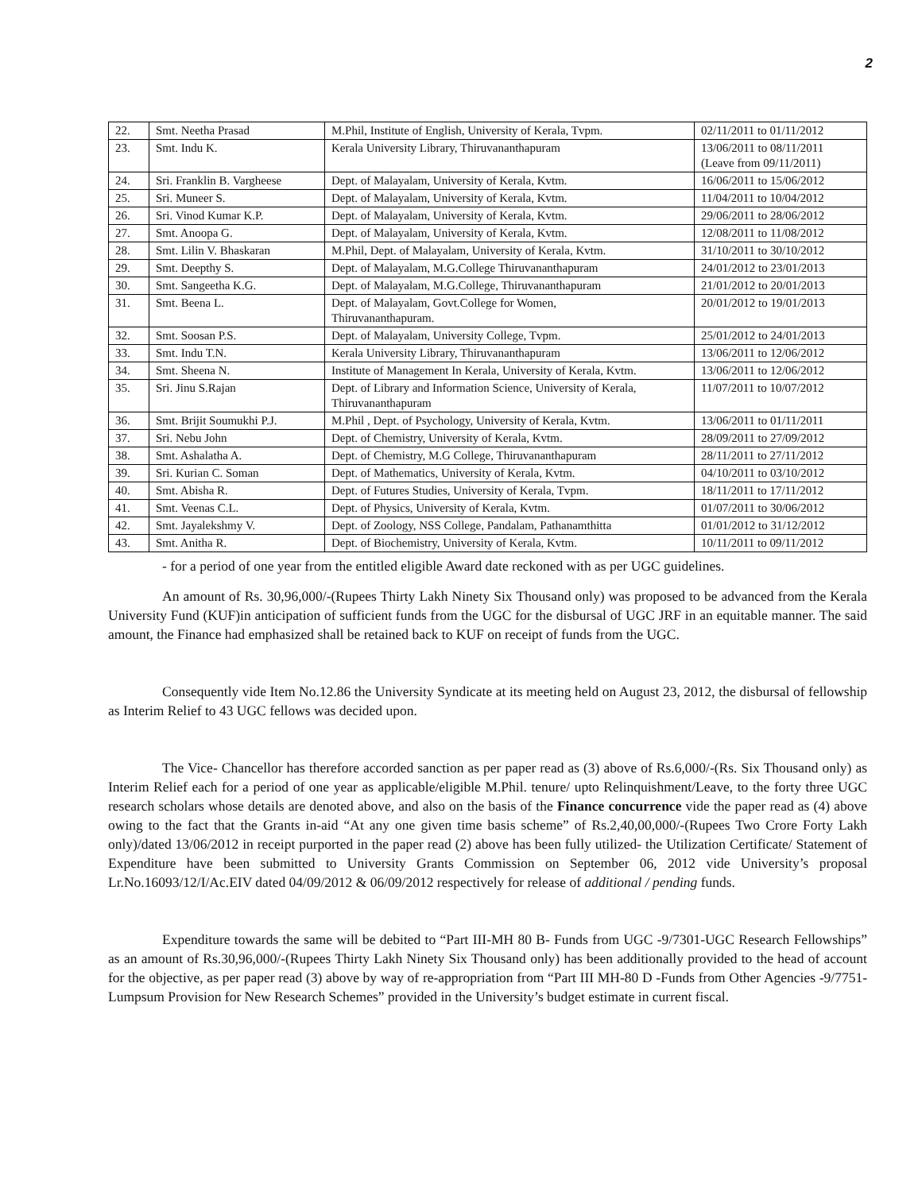2
| 22. | Smt. Neetha Prasad | M.Phil, Institute of English, University of Kerala, Tvpm. | 02/11/2011 to 01/11/2012 |
| 23. | Smt. Indu K. | Kerala University Library, Thiruvananthapuram | 13/06/2011 to 08/11/2011 (Leave from 09/11/2011) |
| 24. | Sri. Franklin B. Vargheese | Dept. of Malayalam, University of Kerala, Kvtm. | 16/06/2011 to 15/06/2012 |
| 25. | Sri. Muneer S. | Dept. of Malayalam, University of Kerala, Kvtm. | 11/04/2011 to 10/04/2012 |
| 26. | Sri. Vinod Kumar K.P. | Dept. of Malayalam, University of Kerala, Kvtm. | 29/06/2011 to 28/06/2012 |
| 27. | Smt. Anoopa G. | Dept. of Malayalam, University of Kerala, Kvtm. | 12/08/2011 to 11/08/2012 |
| 28. | Smt. Lilin V. Bhaskaran | M.Phil, Dept. of Malayalam, University of Kerala, Kvtm. | 31/10/2011 to 30/10/2012 |
| 29. | Smt. Deepthy S. | Dept. of Malayalam, M.G.College Thiruvananthapuram | 24/01/2012 to 23/01/2013 |
| 30. | Smt. Sangeetha K.G. | Dept. of Malayalam, M.G.College, Thiruvananthapuram | 21/01/2012 to 20/01/2013 |
| 31. | Smt. Beena L. | Dept. of Malayalam, Govt.College for Women, Thiruvananthapuram. | 20/01/2012 to 19/01/2013 |
| 32. | Smt. Soosan P.S. | Dept. of Malayalam, University College, Tvpm. | 25/01/2012 to 24/01/2013 |
| 33. | Smt. Indu T.N. | Kerala University Library, Thiruvananthapuram | 13/06/2011 to 12/06/2012 |
| 34. | Smt. Sheena N. | Institute of Management In Kerala, University of Kerala, Kvtm. | 13/06/2011 to 12/06/2012 |
| 35. | Sri. Jinu S.Rajan | Dept. of Library and Information Science, University of Kerala, Thiruvananthapuram | 11/07/2011 to 10/07/2012 |
| 36. | Smt. Brijit Soumukhi P.J. | M.Phil , Dept. of Psychology, University of Kerala, Kvtm. | 13/06/2011 to 01/11/2011 |
| 37. | Sri. Nebu John | Dept. of Chemistry, University of Kerala, Kvtm. | 28/09/2011 to 27/09/2012 |
| 38. | Smt. Ashalatha A. | Dept. of Chemistry, M.G College, Thiruvananthapuram | 28/11/2011 to 27/11/2012 |
| 39. | Sri. Kurian C. Soman | Dept. of Mathematics, University of Kerala, Kvtm. | 04/10/2011 to 03/10/2012 |
| 40. | Smt. Abisha R. | Dept. of Futures Studies, University of Kerala, Tvpm. | 18/11/2011 to 17/11/2012 |
| 41. | Smt. Veenas C.L. | Dept. of Physics, University of Kerala, Kvtm. | 01/07/2011 to 30/06/2012 |
| 42. | Smt. Jayalekshmy V. | Dept. of Zoology, NSS College, Pandalam, Pathanamthitta | 01/01/2012 to 31/12/2012 |
| 43. | Smt. Anitha R. | Dept. of Biochemistry, University of Kerala, Kvtm. | 10/11/2011 to 09/11/2012 |
- for a period of one year from the entitled eligible Award date reckoned with as per UGC guidelines.
An amount of Rs. 30,96,000/-(Rupees Thirty Lakh Ninety Six Thousand only) was proposed to be advanced from the Kerala University Fund (KUF)in anticipation of sufficient funds from the UGC for the disbursal of UGC JRF in an equitable manner. The said amount, the Finance had emphasized shall be retained back to KUF on receipt of funds from the UGC.
Consequently vide Item No.12.86 the University Syndicate at its meeting held on August 23, 2012, the disbursal of fellowship as Interim Relief to 43 UGC fellows was decided upon.
The Vice- Chancellor has therefore accorded sanction as per paper read as (3) above of Rs.6,000/-(Rs. Six Thousand only) as Interim Relief each for a period of one year as applicable/eligible M.Phil. tenure/ upto Relinquishment/Leave, to the forty three UGC research scholars whose details are denoted above, and also on the basis of the Finance concurrence vide the paper read as (4) above owing to the fact that the Grants in-aid “At any one given time basis scheme” of Rs.2,40,00,000/-(Rupees Two Crore Forty Lakh only)/dated 13/06/2012 in receipt purported in the paper read (2) above has been fully utilized- the Utilization Certificate/ Statement of Expenditure have been submitted to University Grants Commission on September 06, 2012 vide University’s proposal Lr.No.16093/12/I/Ac.EIV dated 04/09/2012 & 06/09/2012 respectively for release of additional / pending funds.
Expenditure towards the same will be debited to “Part III-MH 80 B- Funds from UGC -9/7301-UGC Research Fellowships” as an amount of Rs.30,96,000/-(Rupees Thirty Lakh Ninety Six Thousand only) has been additionally provided to the head of account for the objective, as per paper read (3) above by way of re-appropriation from “Part III MH-80 D -Funds from Other Agencies -9/7751-Lumpsum Provision for New Research Schemes” provided in the University’s budget estimate in current fiscal.